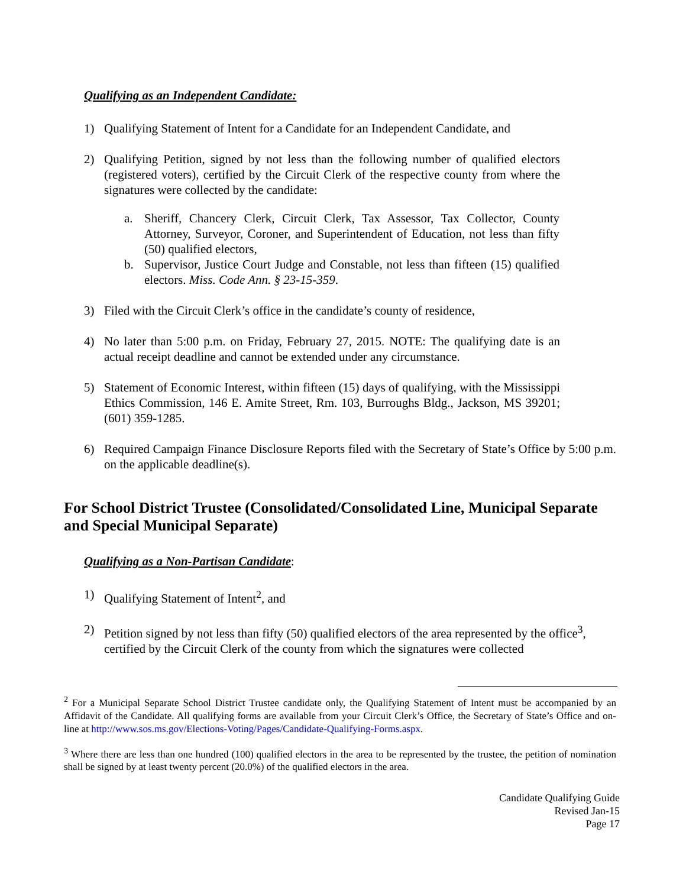Qualifying as an Independent Candidate:
1) Qualifying Statement of Intent for a Candidate for an Independent Candidate, and
2) Qualifying Petition, signed by not less than the following number of qualified electors (registered voters), certified by the Circuit Clerk of the respective county from where the signatures were collected by the candidate:
a. Sheriff, Chancery Clerk, Circuit Clerk, Tax Assessor, Tax Collector, County Attorney, Surveyor, Coroner, and Superintendent of Education, not less than fifty (50) qualified electors,
b. Supervisor, Justice Court Judge and Constable, not less than fifteen (15) qualified electors. Miss. Code Ann. § 23-15-359.
3) Filed with the Circuit Clerk’s office in the candidate’s county of residence,
4) No later than 5:00 p.m. on Friday, February 27, 2015. NOTE: The qualifying date is an actual receipt deadline and cannot be extended under any circumstance.
5) Statement of Economic Interest, within fifteen (15) days of qualifying, with the Mississippi Ethics Commission, 146 E. Amite Street, Rm. 103, Burroughs Bldg., Jackson, MS 39201; (601) 359-1285.
6) Required Campaign Finance Disclosure Reports filed with the Secretary of State’s Office by 5:00 p.m. on the applicable deadline(s).
For School District Trustee (Consolidated/Consolidated Line, Municipal Separate and Special Municipal Separate)
Qualifying as a Non-Partisan Candidate:
1) Qualifying Statement of Intent<sup>2</sup>, and
2) Petition signed by not less than fifty (50) qualified electors of the area represented by the office<sup>3</sup>, certified by the Circuit Clerk of the county from which the signatures were collected
<sup>2</sup> For a Municipal Separate School District Trustee candidate only, the Qualifying Statement of Intent must be accompanied by an Affidavit of the Candidate. All qualifying forms are available from your Circuit Clerk’s Office, the Secretary of State’s Office and on-line at http://www.sos.ms.gov/Elections-Voting/Pages/Candidate-Qualifying-Forms.aspx.
<sup>3</sup> Where there are less than one hundred (100) qualified electors in the area to be represented by the trustee, the petition of nomination shall be signed by at least twenty percent (20.0%) of the qualified electors in the area.
Candidate Qualifying Guide
Revised Jan-15
Page 17